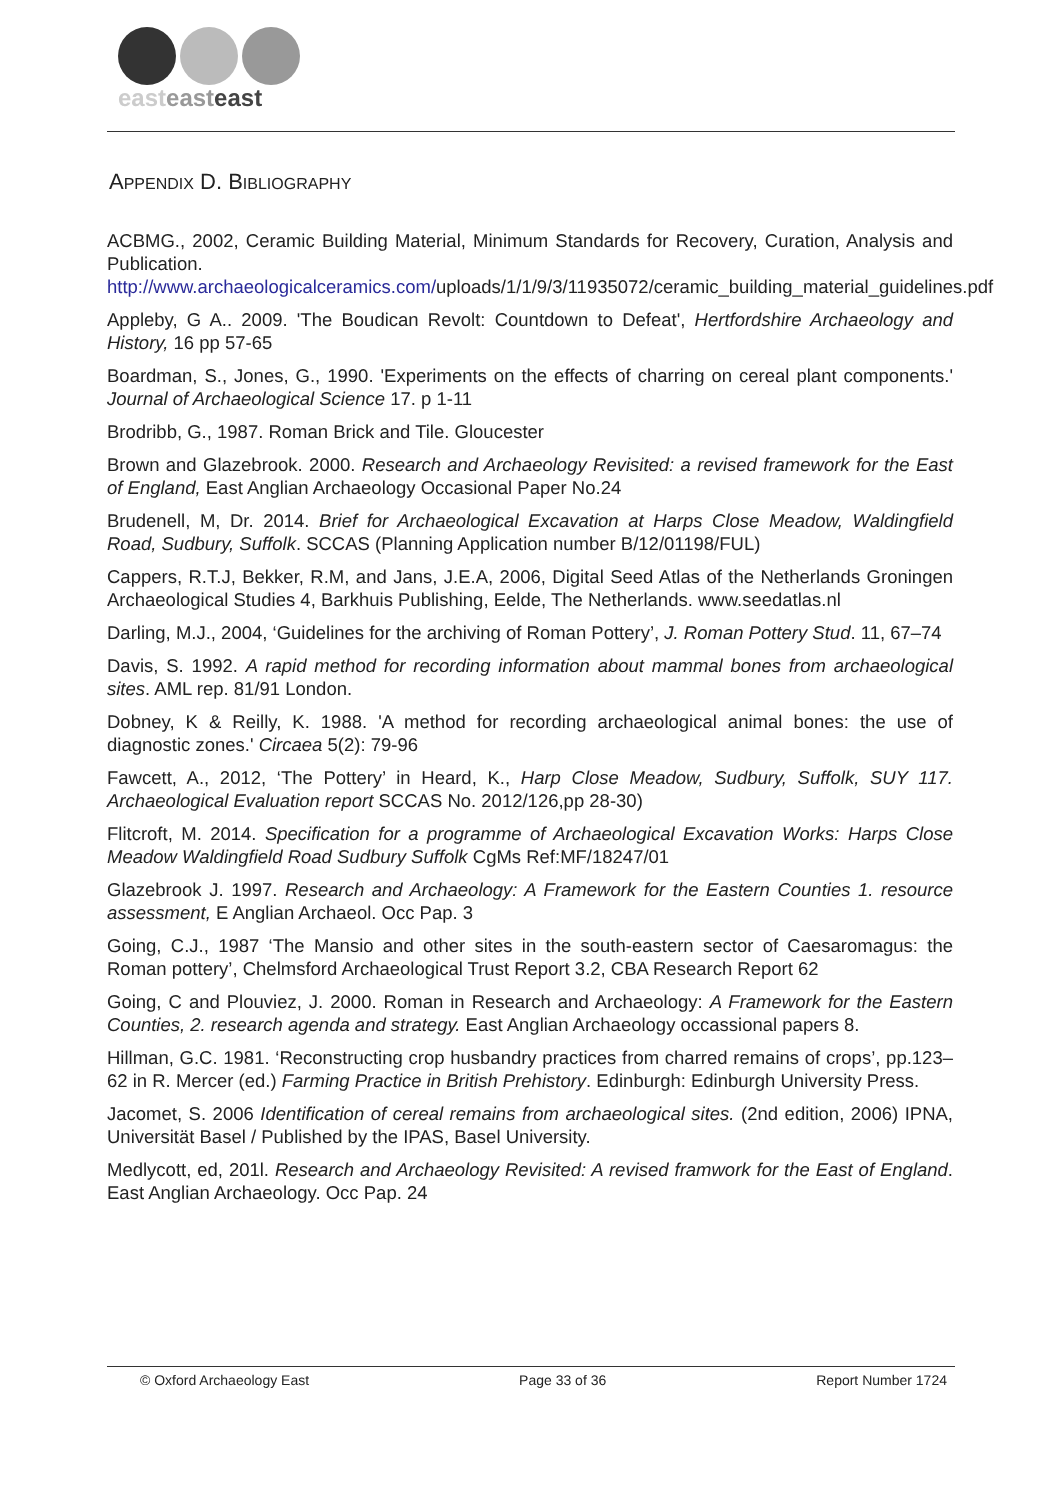easteasteast
APPENDIX D. BIBLIOGRAPHY
ACBMG., 2002, Ceramic Building Material, Minimum Standards for Recovery, Curation, Analysis and Publication. http://www.archaeologicalceramics.com/uploads/1/1/9/3/11935072/ceramic_building_material_guidelines.pdf
Appleby, G A.. 2009. 'The Boudican Revolt: Countdown to Defeat', Hertfordshire Archaeology and History, 16 pp 57-65
Boardman, S., Jones, G., 1990. 'Experiments on the effects of charring on cereal plant components.' Journal of Archaeological Science 17. p 1-11
Brodribb, G., 1987. Roman Brick and Tile. Gloucester
Brown and Glazebrook. 2000. Research and Archaeology Revisited: a revised framework for the East of England, East Anglian Archaeology Occasional Paper No.24
Brudenell, M, Dr. 2014. Brief for Archaeological Excavation at Harps Close Meadow, Waldingfield Road, Sudbury, Suffolk. SCCAS (Planning Application number B/12/01198/FUL)
Cappers, R.T.J, Bekker, R.M, and Jans, J.E.A, 2006, Digital Seed Atlas of the Netherlands Groningen Archaeological Studies 4, Barkhuis Publishing, Eelde, The Netherlands. www.seedatlas.nl
Darling, M.J., 2004, ‘Guidelines for the archiving of Roman Pottery’, J. Roman Pottery Stud. 11, 67–74
Davis, S. 1992. A rapid method for recording information about mammal bones from archaeological sites. AML rep. 81/91 London.
Dobney, K & Reilly, K. 1988. 'A method for recording archaeological animal bones: the use of diagnostic zones.' Circaea 5(2): 79-96
Fawcett, A., 2012, ‘The Pottery’ in Heard, K., Harp Close Meadow, Sudbury, Suffolk, SUY 117. Archaeological Evaluation report SCCAS No. 2012/126,pp 28-30)
Flitcroft, M. 2014. Specification for a programme of Archaeological Excavation Works: Harps Close Meadow Waldingfield Road Sudbury Suffolk CgMs Ref:MF/18247/01
Glazebrook J. 1997. Research and Archaeology: A Framework for the Eastern Counties 1. resource assessment, E Anglian Archaeol. Occ Pap. 3
Going, C.J., 1987 ‘The Mansio and other sites in the south-eastern sector of Caesaromagus: the Roman pottery’, Chelmsford Archaeological Trust Report 3.2, CBA Research Report 62
Going, C and Plouviez, J. 2000. Roman in Research and Archaeology: A Framework for the Eastern Counties, 2. research agenda and strategy. East Anglian Archaeology occassional papers 8.
Hillman, G.C. 1981. ‘Reconstructing crop husbandry practices from charred remains of crops’, pp.123–62 in R. Mercer (ed.) Farming Practice in British Prehistory. Edinburgh: Edinburgh University Press.
Jacomet, S. 2006 Identification of cereal remains from archaeological sites. (2nd edition, 2006) IPNA, Universität Basel / Published by the IPAS, Basel University.
Medlycott, ed, 201l. Research and Archaeology Revisited: A revised framwork for the East of England. East Anglian Archaeology. Occ Pap. 24
© Oxford Archaeology East Page 33 of 36 Report Number 1724